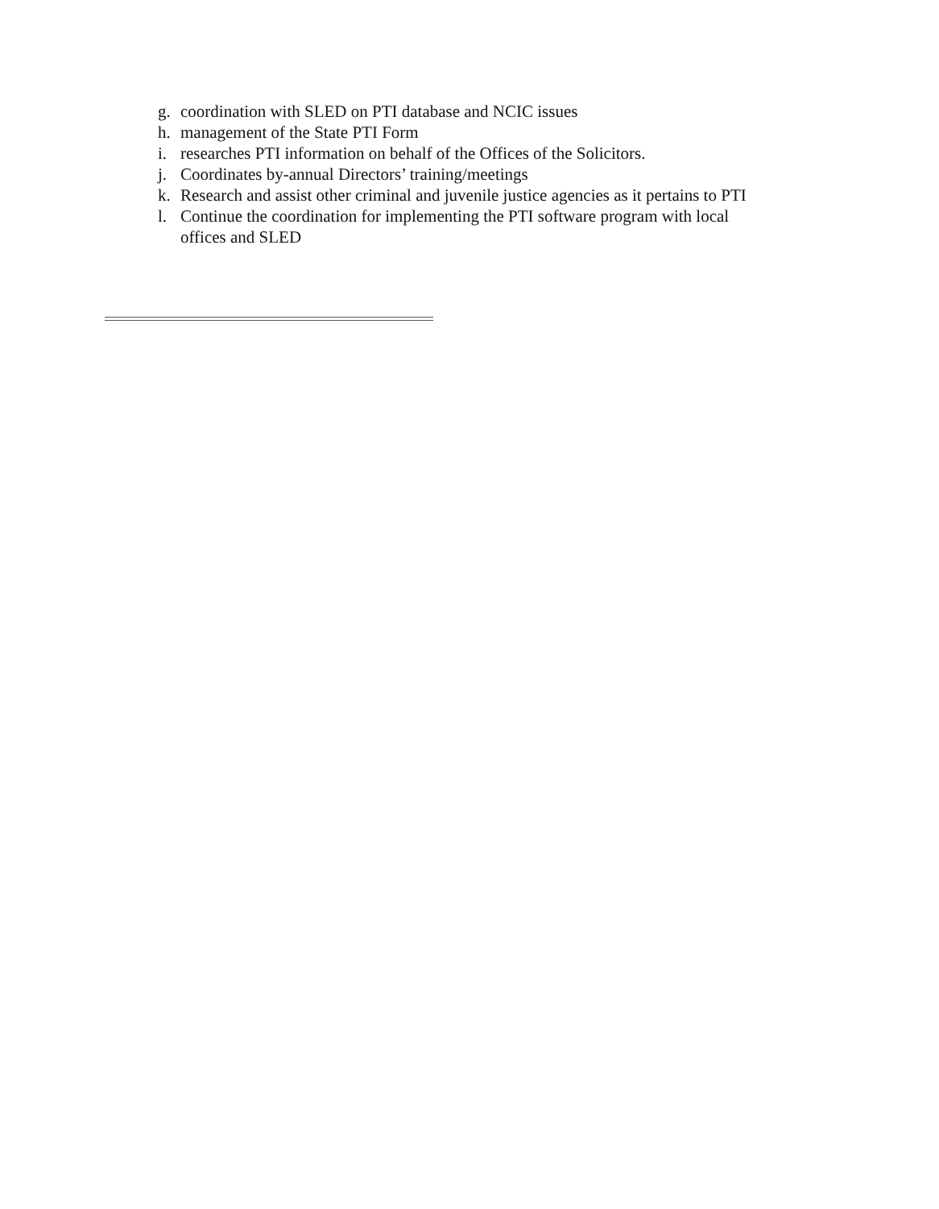g. coordination with SLED on PTI database and NCIC issues
h. management of the State PTI Form
i. researches PTI information on behalf of the Offices of the Solicitors.
j. Coordinates by-annual Directors’ training/meetings
k. Research and assist other criminal and juvenile justice agencies as it pertains to PTI
l. Continue the coordination for implementing the PTI software program with local offices and SLED